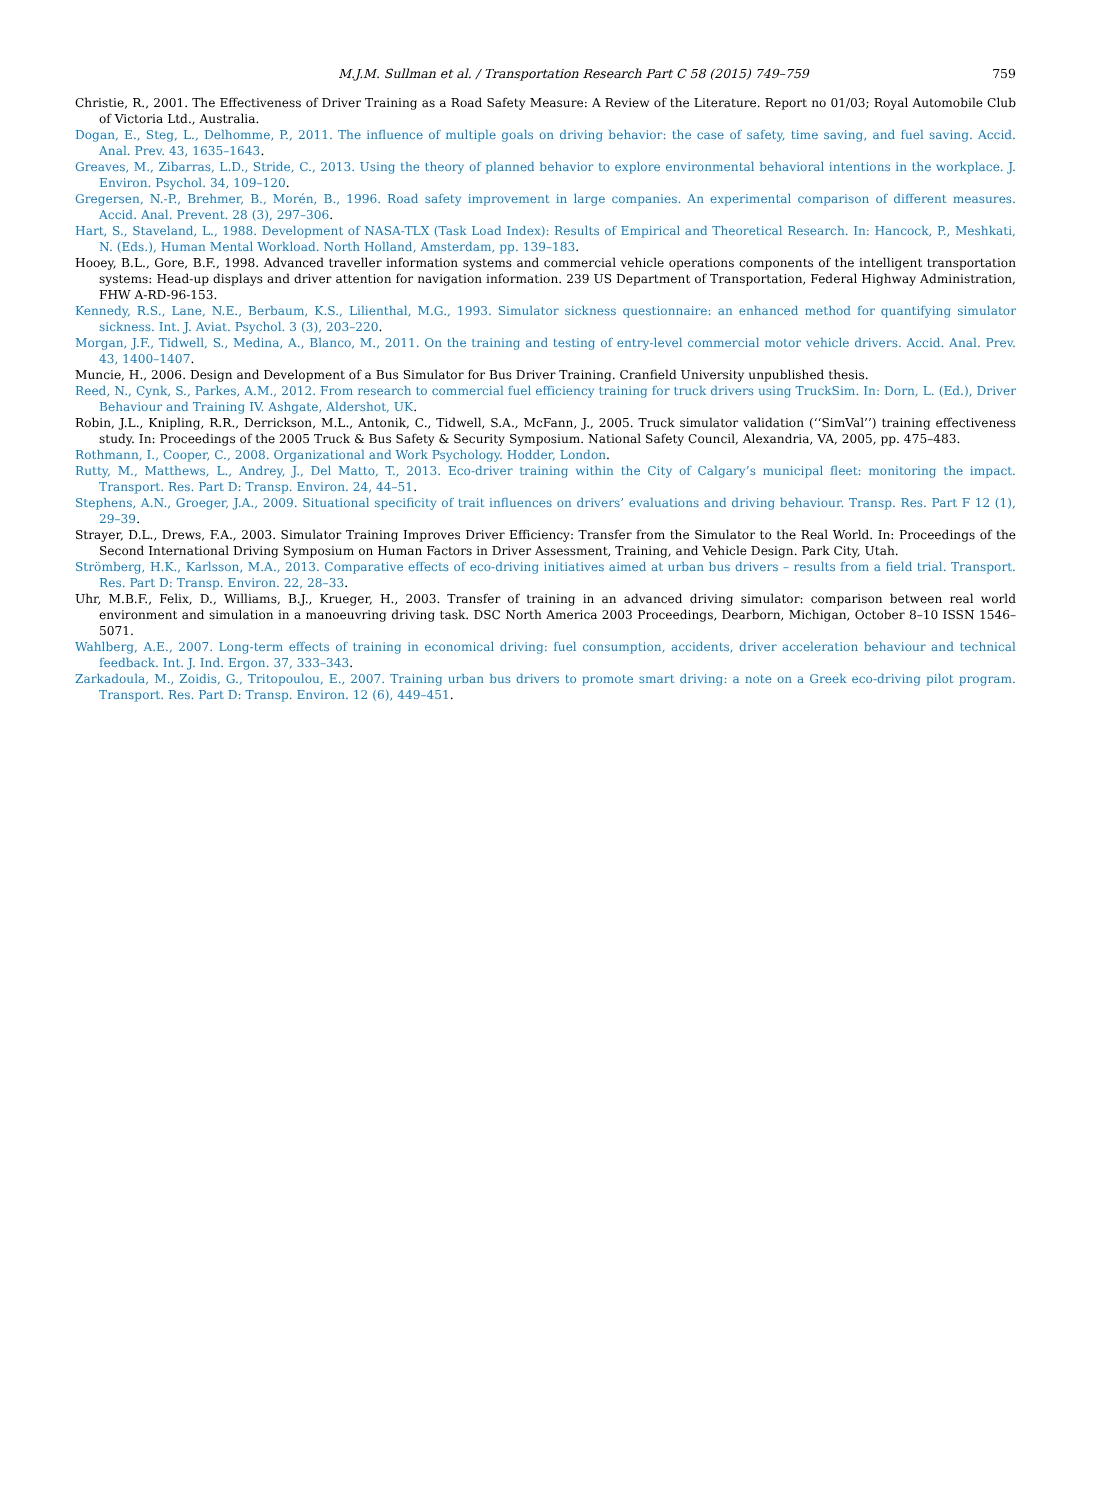M.J.M. Sullman et al. / Transportation Research Part C 58 (2015) 749–759 759
Christie, R., 2001. The Effectiveness of Driver Training as a Road Safety Measure: A Review of the Literature. Report no 01/03; Royal Automobile Club of Victoria Ltd., Australia.
Dogan, E., Steg, L., Delhomme, P., 2011. The influence of multiple goals on driving behavior: the case of safety, time saving, and fuel saving. Accid. Anal. Prev. 43, 1635–1643.
Greaves, M., Zibarras, L.D., Stride, C., 2013. Using the theory of planned behavior to explore environmental behavioral intentions in the workplace. J. Environ. Psychol. 34, 109–120.
Gregersen, N.-P., Brehmer, B., Morén, B., 1996. Road safety improvement in large companies. An experimental comparison of different measures. Accid. Anal. Prevent. 28 (3), 297–306.
Hart, S., Staveland, L., 1988. Development of NASA-TLX (Task Load Index): Results of Empirical and Theoretical Research. In: Hancock, P., Meshkati, N. (Eds.), Human Mental Workload. North Holland, Amsterdam, pp. 139–183.
Hooey, B.L., Gore, B.F., 1998. Advanced traveller information systems and commercial vehicle operations components of the intelligent transportation systems: Head-up displays and driver attention for navigation information. 239 US Department of Transportation, Federal Highway Administration, FHW A-RD-96-153.
Kennedy, R.S., Lane, N.E., Berbaum, K.S., Lilienthal, M.G., 1993. Simulator sickness questionnaire: an enhanced method for quantifying simulator sickness. Int. J. Aviat. Psychol. 3 (3), 203–220.
Morgan, J.F., Tidwell, S., Medina, A., Blanco, M., 2011. On the training and testing of entry-level commercial motor vehicle drivers. Accid. Anal. Prev. 43, 1400–1407.
Muncie, H., 2006. Design and Development of a Bus Simulator for Bus Driver Training. Cranfield University unpublished thesis.
Reed, N., Cynk, S., Parkes, A.M., 2012. From research to commercial fuel efficiency training for truck drivers using TruckSim. In: Dorn, L. (Ed.), Driver Behaviour and Training IV. Ashgate, Aldershot, UK.
Robin, J.L., Knipling, R.R., Derrickson, M.L., Antonik, C., Tidwell, S.A., McFann, J., 2005. Truck simulator validation (‘‘SimVal’’) training effectiveness study. In: Proceedings of the 2005 Truck & Bus Safety & Security Symposium. National Safety Council, Alexandria, VA, 2005, pp. 475–483.
Rothmann, I., Cooper, C., 2008. Organizational and Work Psychology. Hodder, London.
Rutty, M., Matthews, L., Andrey, J., Del Matto, T., 2013. Eco-driver training within the City of Calgary’s municipal fleet: monitoring the impact. Transport. Res. Part D: Transp. Environ. 24, 44–51.
Stephens, A.N., Groeger, J.A., 2009. Situational specificity of trait influences on drivers’ evaluations and driving behaviour. Transp. Res. Part F 12 (1), 29–39.
Strayer, D.L., Drews, F.A., 2003. Simulator Training Improves Driver Efficiency: Transfer from the Simulator to the Real World. In: Proceedings of the Second International Driving Symposium on Human Factors in Driver Assessment, Training, and Vehicle Design. Park City, Utah.
Strömberg, H.K., Karlsson, M.A., 2013. Comparative effects of eco-driving initiatives aimed at urban bus drivers – results from a field trial. Transport. Res. Part D: Transp. Environ. 22, 28–33.
Uhr, M.B.F., Felix, D., Williams, B.J., Krueger, H., 2003. Transfer of training in an advanced driving simulator: comparison between real world environment and simulation in a manoeuvring driving task. DSC North America 2003 Proceedings, Dearborn, Michigan, October 8–10 ISSN 1546–5071.
Wahlberg, A.E., 2007. Long-term effects of training in economical driving: fuel consumption, accidents, driver acceleration behaviour and technical feedback. Int. J. Ind. Ergon. 37, 333–343.
Zarkadoula, M., Zoidis, G., Tritopoulou, E., 2007. Training urban bus drivers to promote smart driving: a note on a Greek eco-driving pilot program. Transport. Res. Part D: Transp. Environ. 12 (6), 449–451.